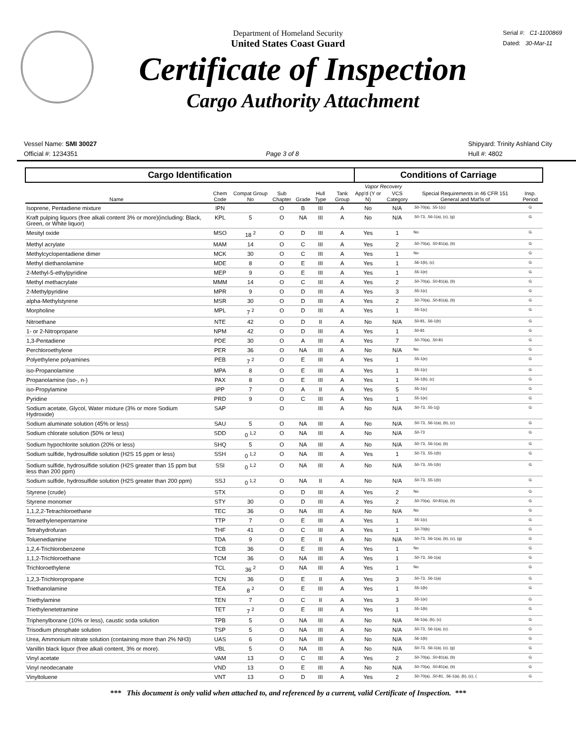Serial #: C1-1100869
Dated: 30-Mar-11
Department of Homeland Security
United States Coast Guard
Certificate of Inspection
Cargo Authority Attachment
Vessel Name: SMI 30027
Official #: 1234351
Page 3 of 8
Shipyard: Trinity Ashland City
Hull #: 4802
| Cargo Identification | | | | | | | Conditions of Carriage | | | |
| --- | --- | --- | --- | --- | --- | --- | --- | --- | --- | --- |
| Name | Chem Code | Compat Group No | Sub Chapter | Grade | Hull Type | Tank Group | Vapor Recovery | | Special Requirements in 46 CFR 151 General and Mat'ls of | Insp. Period |
| | | | | | | | App'd (Y or N) | VCS Category | | |
| Isoprene, Pentadiene mixture | IPN | | O | B | III | A | No | N/A | .50-70(a), .55-1(c) | G |
| Kraft pulping liquors (free alkali content 3% or more)(including: Black, Green, or White liquor) | KPL | 5 | O | NA | III | A | No | N/A | .50-73, .56-1(a), (c), (g) | G |
| Mesityl oxide | MSO | 18 <sup>2</sup> | O | D | III | A | Yes | 1 | No | G |
| Methyl acrylate | MAM | 14 | O | C | III | A | Yes | 2 | .50-70(a), .50-81(a), (b) | G |
| Methylcyclopentadiene dimer | MCK | 30 | O | C | III | A | Yes | 1 | No | G |
| Methyl diethanolamine | MDE | 8 | O | E | III | A | Yes | 1 | .56-1(b), (c) | G |
| 2-Methyl-5-ethylpyridine | MEP | 9 | O | E | III | A | Yes | 1 | .55-1(e) | G |
| Methyl methacrylate | MMM | 14 | O | C | III | A | Yes | 2 | .50-70(a), .50-81(a), (b) | G |
| 2-Methylpyridine | MPR | 9 | O | D | III | A | Yes | 3 | .55-1(c) | G |
| alpha-Methylstyrene | MSR | 30 | O | D | III | A | Yes | 2 | .50-70(a), .50-81(a), (b) | G |
| Morpholine | MPL | 7 <sup>2</sup> | O | D | III | A | Yes | 1 | .55-1(c) | G |
| Nitroethane | NTE | 42 | O | D | II | A | No | N/A | .50-81, .56-1(b) | G |
| 1- or 2-Nitropropane | NPM | 42 | O | D | III | A | Yes | 1 | .50-81 | G |
| 1,3-Pentadiene | PDE | 30 | O | A | III | A | Yes | 7 | .50-70(a), .50-81 | G |
| Perchloroethylene | PER | 36 | O | NA | III | A | No | N/A | No | G |
| Polyethylene polyamines | PEB | 7 <sup>2</sup> | O | E | III | A | Yes | 1 | .55-1(e) | G |
| iso-Propanolamine | MPA | 8 | O | E | III | A | Yes | 1 | .55-1(c) | G |
| Propanolamine (iso-, n-) | PAX | 8 | O | E | III | A | Yes | 1 | .56-1(b), (c) | G |
| iso-Propylamine | IPP | 7 | O | A | II | A | Yes | 5 | .55-1(c) | G |
| Pyridine | PRD | 9 | O | C | III | A | Yes | 1 | .55-1(e) | G |
| Sodium acetate, Glycol, Water mixture (3% or more Sodium Hydroxide) | SAP | | O | | III | A | No | N/A | .50-73, .55-1(j) | G |
| Sodium aluminate solution (45% or less) | SAU | 5 | O | NA | III | A | No | N/A | .50-73, .56-1(a), (b), (c) | G |
| Sodium chlorate solution (50% or less) | SDD | 0 <sup>1,2</sup> | O | NA | III | A | No | N/A | .50-73 | G |
| Sodium hypochlorite solution (20% or less) | SHQ | 5 | O | NA | III | A | No | N/A | .50-73, .56-1(a), (b) | G |
| Sodium sulfide, hydrosulfide solution (H2S 15 ppm or less) | SSH | 0 <sup>1,2</sup> | O | NA | III | A | Yes | 1 | .50-73, .55-1(b) | G |
| Sodium sulfide, hydrosulfide solution (H2S greater than 15 ppm but less than 200 ppm) | SSI | 0 <sup>1,2</sup> | O | NA | III | A | No | N/A | .50-73, .55-1(b) | G |
| Sodium sulfide, hydrosulfide solution (H2S greater than 200 ppm) | SSJ | 0 <sup>1,2</sup> | O | NA | II | A | No | N/A | .50-73, .55-1(b) | G |
| Styrene (crude) | STX | | O | D | III | A | Yes | 2 | No | G |
| Styrene monomer | STY | 30 | O | D | III | A | Yes | 2 | .50-70(a), .50-81(a), (b) | G |
| 1,1,2,2-Tetrachloroethane | TEC | 36 | O | NA | III | A | No | N/A | No | G |
| Tetraethylenepentamine | TTP | 7 | O | E | III | A | Yes | 1 | .55-1(c) | G |
| Tetrahydrofuran | THF | 41 | O | C | III | A | Yes | 1 | .50-70(b) | G |
| Toluenediamine | TDA | 9 | O | E | II | A | No | N/A | .50-73, .56-1(a), (b), (c), (g) | G |
| 1,2,4-Trichlorobenzene | TCB | 36 | O | E | III | A | Yes | 1 | No | G |
| 1,1,2-Trichloroethane | TCM | 36 | O | NA | III | A | Yes | 1 | .50-73, .56-1(a) | G |
| Trichloroethylene | TCL | 36 <sup>2</sup> | O | NA | III | A | Yes | 1 | No | G |
| 1,2,3-Trichloropropane | TCN | 36 | O | E | II | A | Yes | 3 | .50-73, .56-1(a) | G |
| Triethanolamine | TEA | 8 <sup>2</sup> | O | E | III | A | Yes | 1 | .55-1(b) | G |
| Triethylamine | TEN | 7 | O | C | II | A | Yes | 3 | .55-1(e) | G |
| Triethylenetetramine | TET | 7 <sup>2</sup> | O | E | III | A | Yes | 1 | .55-1(b) | G |
| Triphenylborane (10% or less), caustic soda solution | TPB | 5 | O | NA | III | A | No | N/A | .56-1(a), (b), (c) | G |
| Trisodium phosphate solution | TSP | 5 | O | NA | III | A | No | N/A | .50-73, .56-1(a), (c). | G |
| Urea, Ammonium nitrate solution (containing more than 2% NH3) | UAS | 6 | O | NA | III | A | No | N/A | .56-1(b) | G |
| Vanillin black liquor (free alkali content, 3% or more). | VBL | 5 | O | NA | III | A | No | N/A | .50-73, .56-1(a), (c), (g) | G |
| Vinyl acetate | VAM | 13 | O | C | III | A | Yes | 2 | .50-70(a), .50-81(a), (b) | G |
| Vinyl neodecanate | VND | 13 | O | E | III | A | No | N/A | .50-70(a), .50-81(a), (b) | G |
| Vinyltoluene | VNT | 13 | O | D | III | A | Yes | 2 | .50-70(a), .50-81, .56-1(a), (b), (c), ( | G |
*** This document is only valid when attached to, and referenced by a current, valid Certificate of Inspection. ***